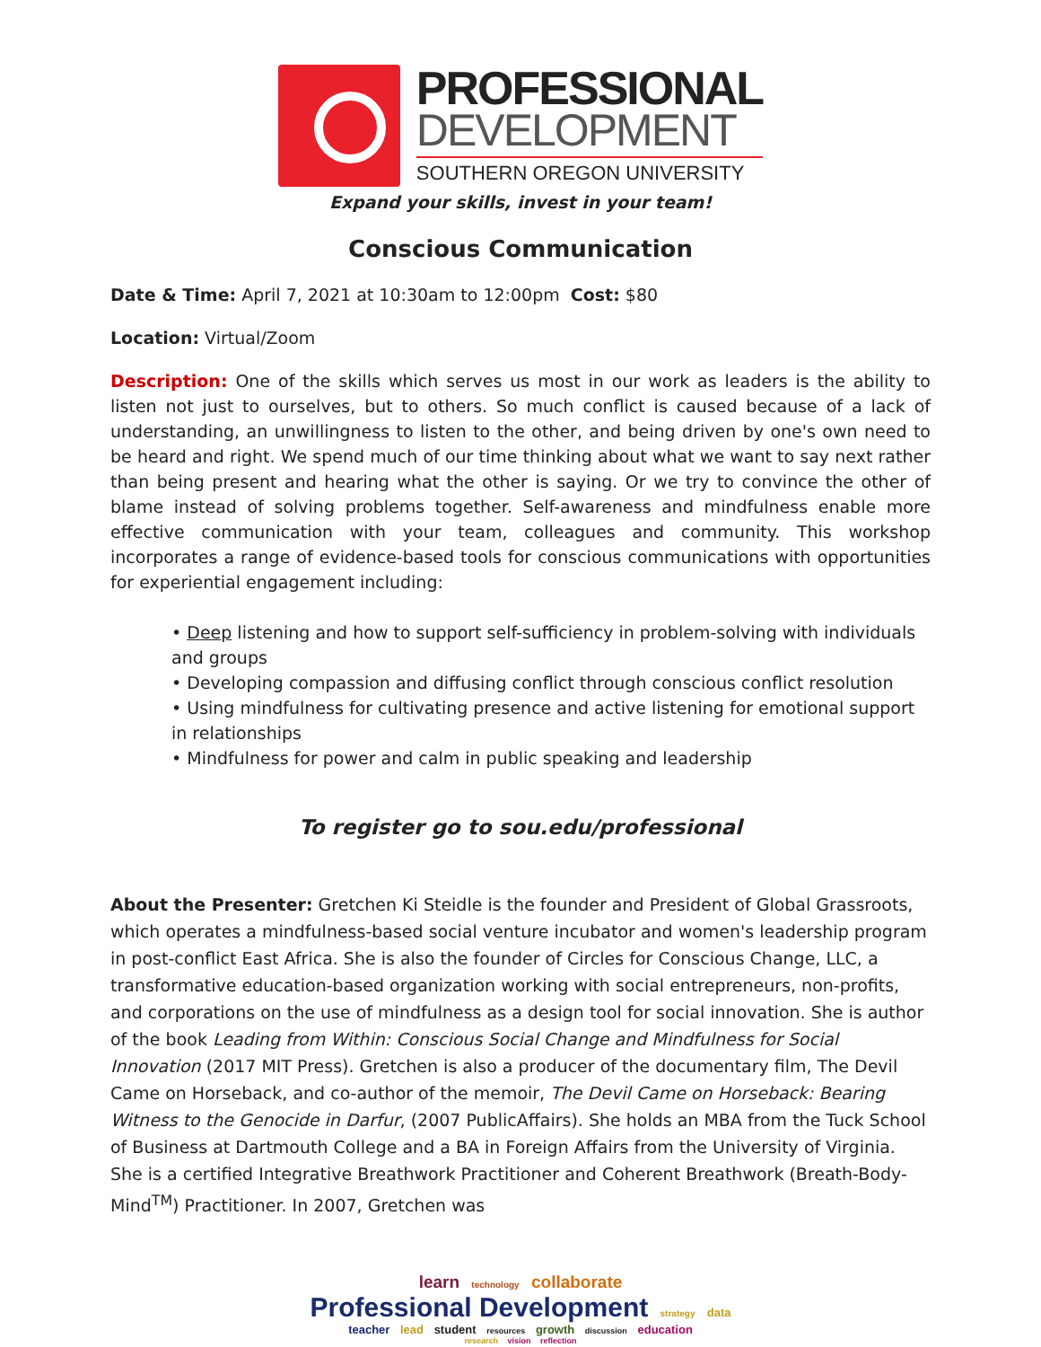PROFESSIONAL
DEVELOPMENT
SOUTHERN OREGON UNIVERSITY
Expand your skills, invest in your team!
Conscious Communication
Date & Time: April 7, 2021 at 10:30am to 12:00pm Cost: $80
Location: Virtual/Zoom
Description: One of the skills which serves us most in our work as leaders is the ability to listen not just to ourselves, but to others. So much conflict is caused because of a lack of understanding, an unwillingness to listen to the other, and being driven by one's own need to be heard and right. We spend much of our time thinking about what we want to say next rather than being present and hearing what the other is saying. Or we try to convince the other of blame instead of solving problems together. Self-awareness and mindfulness enable more effective communication with your team, colleagues and community. This workshop incorporates a range of evidence-based tools for conscious communications with opportunities for experiential engagement including:
• Deep listening and how to support self-sufficiency in problem-solving with individuals and groups
• Developing compassion and diffusing conflict through conscious conflict resolution
• Using mindfulness for cultivating presence and active listening for emotional support in relationships
• Mindfulness for power and calm in public speaking and leadership
To register go to sou.edu/professional
About the Presenter: Gretchen Ki Steidle is the founder and President of Global Grassroots, which operates a mindfulness-based social venture incubator and women's leadership program in post-conflict East Africa. She is also the founder of Circles for Conscious Change, LLC, a transformative education-based organization working with social entrepreneurs, non-profits, and corporations on the use of mindfulness as a design tool for social innovation. She is author of the book Leading from Within: Conscious Social Change and Mindfulness for Social Innovation (2017 MIT Press). Gretchen is also a producer of the documentary film, The Devil Came on Horseback, and co-author of the memoir, The Devil Came on Horseback: Bearing Witness to the Genocide in Darfur, (2007 PublicAffairs). She holds an MBA from the Tuck School of Business at Dartmouth College and a BA in Foreign Affairs from the University of Virginia. She is a certified Integrative Breathwork Practitioner and Coherent Breathwork (Breath-Body-Mind<sup>TM</sup>) Practitioner. In 2007, Gretchen was
learn technology collaborate
Professional Development strategy data
teacher lead student resources growth discussion education
research vision reflection